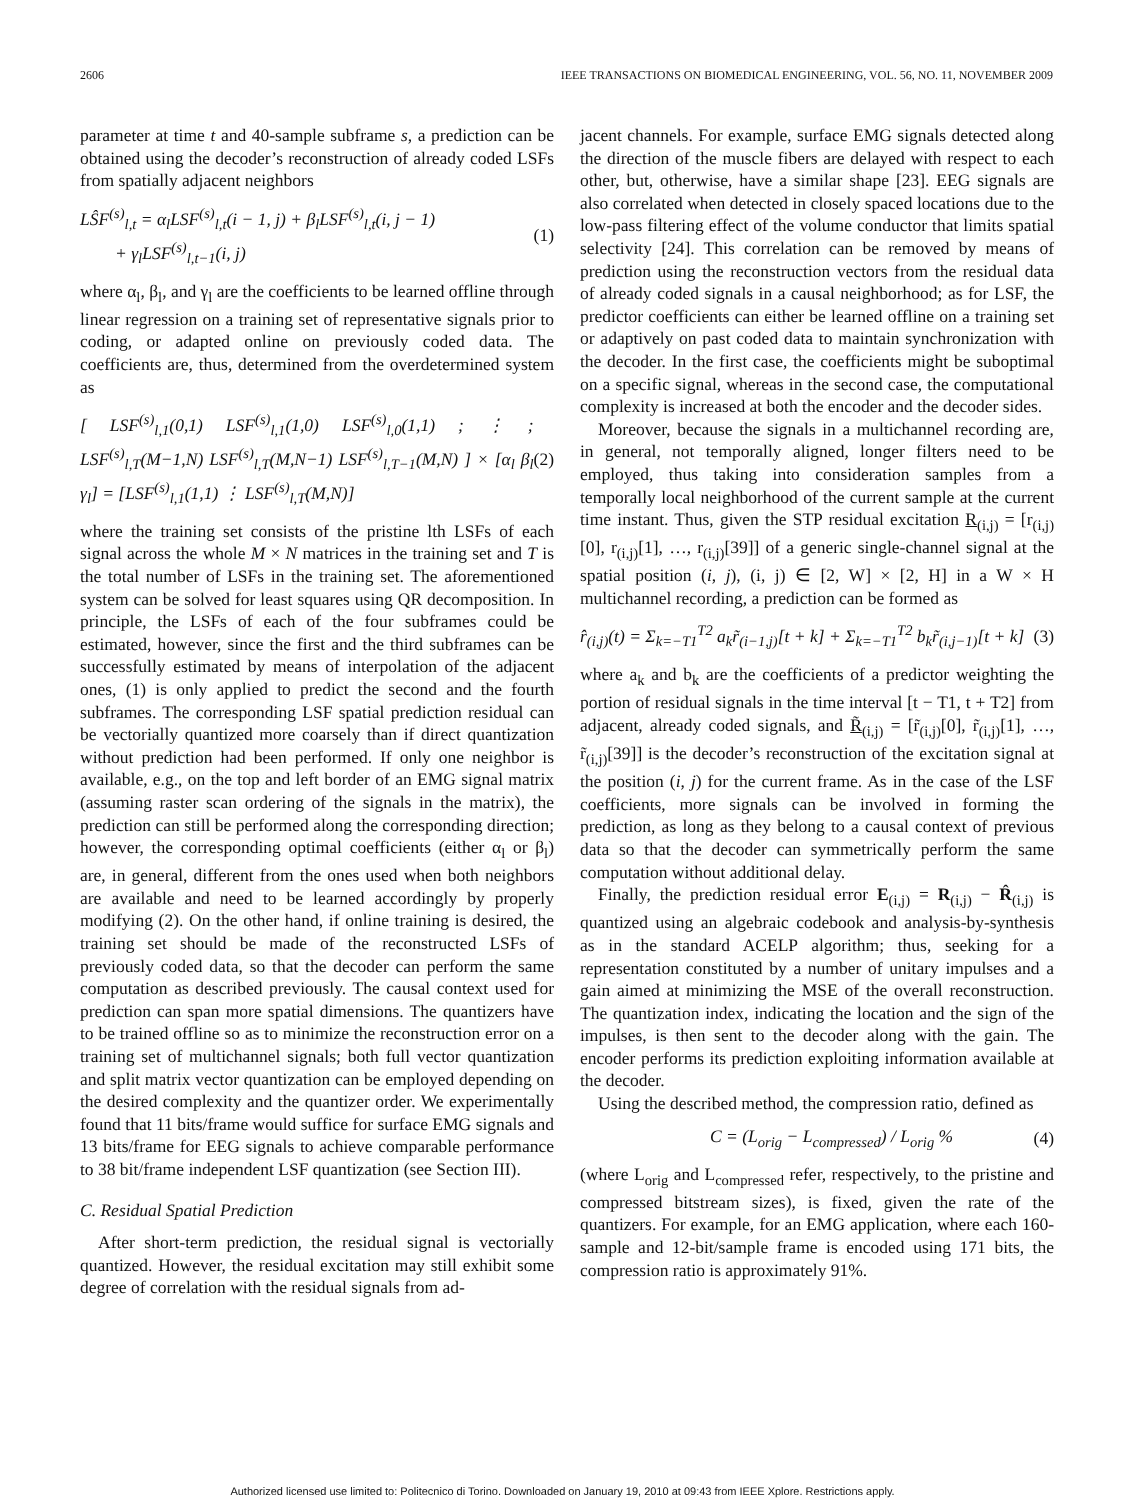2606 IEEE TRANSACTIONS ON BIOMEDICAL ENGINEERING, VOL. 56, NO. 11, NOVEMBER 2009
parameter at time t and 40-sample subframe s, a prediction can be obtained using the decoder’s reconstruction of already coded LSFs from spatially adjacent neighbors
LŜF<sup>(s)</sup><sub>l,t</sub> = α<sub>l</sub>LSF<sup>(s)</sup><sub>l,t</sub>(i − 1, j) + β<sub>l</sub>LSF<sup>(s)</sup><sub>l,t</sub>(i, j − 1)
+ γ<sub>l</sub>LSF<sup>(s)</sup><sub>l,t−1</sub>(i, j) (1)
where α<sub>l</sub>, β<sub>l</sub>, and γ<sub>l</sub> are the coefficients to be learned offline through linear regression on a training set of representative signals prior to coding, or adapted online on previously coded data. The coefficients are, thus, determined from the overdetermined system as
[ LSF<sup>(s)</sup><sub>l,1</sub>(0,1) LSF<sup>(s)</sup><sub>l,1</sub>(1,0) LSF<sup>(s)</sup><sub>l,0</sub>(1,1) ; ⋮ ; LSF<sup>(s)</sup><sub>l,T</sub>(M−1,N) LSF<sup>(s)</sup><sub>l,T</sub>(M,N−1) LSF<sup>(s)</sup><sub>l,T−1</sub>(M,N) ] × [α<sub>l</sub> β<sub>l</sub> γ<sub>l</sub>] = [LSF<sup>(s)</sup><sub>l,1</sub>(1,1) ⋮ LSF<sup>(s)</sup><sub>l,T</sub>(M,N)] (2)
where the training set consists of the pristine lth LSFs of each signal across the whole M × N matrices in the training set and T is the total number of LSFs in the training set. The aforementioned system can be solved for least squares using QR decomposition. In principle, the LSFs of each of the four subframes could be estimated, however, since the first and the third subframes can be successfully estimated by means of interpolation of the adjacent ones, (1) is only applied to predict the second and the fourth subframes. The corresponding LSF spatial prediction residual can be vectorially quantized more coarsely than if direct quantization without prediction had been performed. If only one neighbor is available, e.g., on the top and left border of an EMG signal matrix (assuming raster scan ordering of the signals in the matrix), the prediction can still be performed along the corresponding direction; however, the corresponding optimal coefficients (either α<sub>l</sub> or β<sub>l</sub>) are, in general, different from the ones used when both neighbors are available and need to be learned accordingly by properly modifying (2). On the other hand, if online training is desired, the training set should be made of the reconstructed LSFs of previously coded data, so that the decoder can perform the same computation as described previously. The causal context used for prediction can span more spatial dimensions. The quantizers have to be trained offline so as to minimize the reconstruction error on a training set of multichannel signals; both full vector quantization and split matrix vector quantization can be employed depending on the desired complexity and the quantizer order. We experimentally found that 11 bits/frame would suffice for surface EMG signals and 13 bits/frame for EEG signals to achieve comparable performance to 38 bit/frame independent LSF quantization (see Section III).
C. Residual Spatial Prediction
After short-term prediction, the residual signal is vectorially quantized. However, the residual excitation may still exhibit some degree of correlation with the residual signals from ad-
jacent channels. For example, surface EMG signals detected along the direction of the muscle fibers are delayed with respect to each other, but, otherwise, have a similar shape [23]. EEG signals are also correlated when detected in closely spaced locations due to the low-pass filtering effect of the volume conductor that limits spatial selectivity [24]. This correlation can be removed by means of prediction using the reconstruction vectors from the residual data of already coded signals in a causal neighborhood; as for LSF, the predictor coefficients can either be learned offline on a training set or adaptively on past coded data to maintain synchronization with the decoder. In the first case, the coefficients might be suboptimal on a specific signal, whereas in the second case, the computational complexity is increased at both the encoder and the decoder sides.
Moreover, because the signals in a multichannel recording are, in general, not temporally aligned, longer filters need to be employed, thus taking into consideration samples from a temporally local neighborhood of the current sample at the current time instant. Thus, given the STP residual excitation R<sub>(i,j)</sub> = [r<sub>(i,j)</sub>[0], r<sub>(i,j)</sub>[1], …, r<sub>(i,j)</sub>[39]] of a generic single-channel signal at the spatial position (i, j), (i, j) ∈ [2, W] × [2, H] in a W × H multichannel recording, a prediction can be formed as
r̂<sub>(i,j)</sub>(t) = Σ<sub>k=−T1</sub><sup>T2</sup> a<sub>k</sub>r̃<sub>(i−1,j)</sub>[t + k] + Σ<sub>k=−T1</sub><sup>T2</sup> b<sub>k</sub>r̃<sub>(i,j−1)</sub>[t + k] (3)
where a<sub>k</sub> and b<sub>k</sub> are the coefficients of a predictor weighting the portion of residual signals in the time interval [t − T1, t + T2] from adjacent, already coded signals, and R̃<sub>(i,j)</sub> = [r̃<sub>(i,j)</sub>[0], r̃<sub>(i,j)</sub>[1], …, r̃<sub>(i,j)</sub>[39]] is the decoder’s reconstruction of the excitation signal at the position (i, j) for the current frame. As in the case of the LSF coefficients, more signals can be involved in forming the prediction, as long as they belong to a causal context of previous data so that the decoder can symmetrically perform the same computation without additional delay.
Finally, the prediction residual error E<sub>(i,j)</sub> = R<sub>(i,j)</sub> − R̂<sub>(i,j)</sub> is quantized using an algebraic codebook and analysis-by-synthesis as in the standard ACELP algorithm; thus, seeking for a representation constituted by a number of unitary impulses and a gain aimed at minimizing the MSE of the overall reconstruction. The quantization index, indicating the location and the sign of the impulses, is then sent to the decoder along with the gain. The encoder performs its prediction exploiting information available at the decoder.
Using the described method, the compression ratio, defined as
C = (L<sub>orig</sub> − L<sub>compressed</sub>) / L<sub>orig</sub> % (4)
(where L<sub>orig</sub> and L<sub>compressed</sub> refer, respectively, to the pristine and compressed bitstream sizes), is fixed, given the rate of the quantizers. For example, for an EMG application, where each 160-sample and 12-bit/sample frame is encoded using 171 bits, the compression ratio is approximately 91%.
Authorized licensed use limited to: Politecnico di Torino. Downloaded on January 19, 2010 at 09:43 from IEEE Xplore. Restrictions apply.